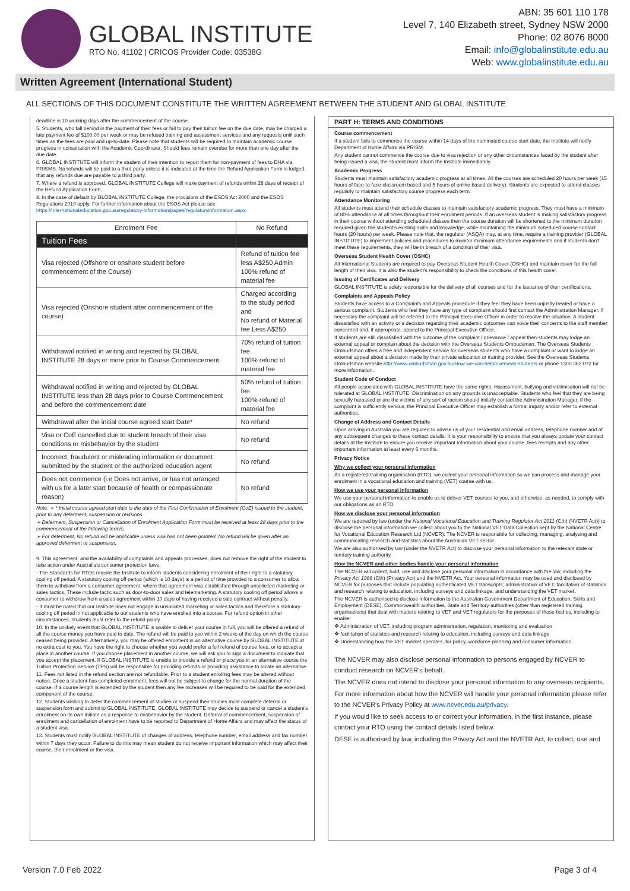GLOBAL INSTITUTE
RTO No. 41102 | CRICOS Provider Code: 03538G
ABN: 35 601 110 178
Level 7, 140 Elizabeth street, Sydney NSW 2000
Phone: 02 8076 8000
Email: info@globalinstitute.edu.au
Web: www.globalinstitute.edu.au
Written Agreement (International Student)
ALL SECTIONS OF THIS DOCUMENT CONSTITUTE THE WRITTEN AGREEMENT BETWEEN THE STUDENT AND GLOBAL INSTITUTE
deadline is 10 working days after the commencement of the course.
5. Students, who fall behind in the payment of their fees or fail to pay their tuition fee on the due date, may be charged a late payment fee of $100.00 per week or may be refused training and assessment services and any requests until such times as the fees are paid and up-to-date. Please note that students will be required to maintain academic course progress in consultation with the Academic Coordinator. Should fees remain overdue for more than one day after the due date.
6. GLOBAL INSTITUTE will inform the student of their intention to report them for non-payment of fees to DHA via PRISMS. No refunds will be paid to a third party unless it is indicated at the time the Refund Application Form is lodged, that any refunds due are payable to a third party.
7. Where a refund is approved, GLOBAL INSTITUTE College will make payment of refunds within 28 days of receipt of the Refund Application Form.
8. In the case of default by GLOBAL INSTITUTE College, the provisions of the ESOS Act 2000 and the ESOS Regulations 2019 apply. For further information about the ESOS Act please see https://internationaleducation.gov.au/regulatory-information/pages/regulatoryinformation.aspx
| Enrolment Fee | No Refund |
| --- | --- |
| Tuition Fees | |
| Visa rejected (Offshore or onshore student before commencement of the Course) | Refund of tuition fee less A$250 Admin 100% refund of material fee |
| Visa rejected (Onshore student after commencement of the course) | Charged according to the study period and No refund of Material fee Less A$250 |
| Withdrawal notified in writing and rejected by GLOBAL INSTITUTE 28 days or more prior to Course Commencement | 70% refund of tuition fee 100% refund of material fee |
| Withdrawal notified in writing and rejected by GLOBAL INSTITUTE less than 28 days prior to Course Commencement and before the commencement date | 50% refund of tuition fee 100% refund of material fee |
| Withdrawal after the initial course agreed start Date* | No refund |
| Visa or CoE cancelled due to student breach of their visa conditions or misbehavior by the student | No refund |
| Incorrect, fraudulent or misleading information or document submitted by the student or the authorized education agent | No refund |
| Does not commence (i.e Does not arrive, or has not arranged with us for a later start because of health or compassionate reason) | No refund |
Note: ➢ * Initial course agreed start date is the date of the First Confirmation of Enrolment (CoE) issued to the student, prior to any deferment, suspension or revisions.
➢ Deferment, Suspension or Cancellation of Enrolment Application Form must be received at least 28 days prior to the commencement of the following term/s.
➢ For deferment, No refund will be applicable unless visa has not been granted. No refund will be given after an approved deferment or suspension.
9. This agreement, and the availability of complaints and appeals processes, does not remove the right of the student to take action under Australia's consumer protection laws.
- The Standards for RTOs require the Institute to inform students considering enrolment of their right to a statutory cooling off period. A statutory cooling off period (which is 10 days) is a period of time provided to a consumer to allow them to withdraw from a consumer agreement, where that agreement was established through unsolicited marketing or sales tactics. These include tactic such as door-to-door sales and telemarketing. A statutory cooling off period allows a consumer to withdraw from a sales agreement within 10 days of having received a sale contract without penalty.
- It must be noted that our Institute does not engage in unsolicited marketing or sales tactics and therefore a statutory cooling off period in not applicable to our students who have enrolled into a course. For refund option in other circumstances, students must refer to the refund policy.
10. In the unlikely event that GLOBAL INSTITUTE is unable to deliver your course in full, you will be offered a refund of all the course money you have paid to date. The refund will be paid to you within 2 weeks of the day on which the course ceased being provided. Alternatively, you may be offered enrolment in an alternative course by GLOBAL INSTITUTE at no extra cost to you. You have the right to choose whether you would prefer a full refund of course fees, or to accept a place in another course. If you choose placement in another course, we will ask you to sign a document to indicate that you accept the placement. If GLOBAL INSTITUTE is unable to provide a refund or place you in an alternative course the Tuition Protection Service (TPS) will be responsible for providing refunds or providing assistance to locate an alternative.
11. Fees not listed in the refund section are not refundable. Prior to a student enrolling fees may be altered without notice. Once a student has completed enrolment, fees will not be subject to change for the normal duration of the course. If a course length is extended by the student then any fee increases will be required to be paid for the extended component of the course.
12. Students wishing to defer the commencement of studies or suspend their studies must complete deferral or suspension form and submit to GLOBAL INSTITUTE. GLOBAL INSTITUTE may decide to suspend or cancel a student's enrolment on its own initiate as a response to misbehavior by the student. Deferral of commencement, suspension of enrolment and cancellation of enrolment have to be reported to Department of Home Affairs and may affect the status of a student visa.
13. Students must notify GLOBAL INSTITUTE of changes of address, telephone number, email address and fax number
within 7 days they occur. Failure to do this may mean student do not receive important information which may affect their course, their enrolment or the visa.
PART H: TERMS AND CONDITIONS
Course commencement
If a student fails to commence the course within 14 days of the nominated course start date, the Institute will notify Department of Home Affairs via PRISM.
Any student cannot commence the course due to visa rejection or any other circumstances faced by the student after being issued a visa, the student must inform the Institute immediately.
Academic Progress
Students must maintain satisfactory academic progress at all times. All the courses are scheduled 20 hours per week (15 hours of face-to-face classroom based and 5 hours of online based delivery). Students are expected to attend classes regularly to maintain satisfactory course progress each term.
Attendance Monitoring
All students must attend their schedule classes to maintain satisfactory academic progress. They must have a minimum of 80% attendance at all times throughout their enrolment periods. If an overseas student is making satisfactory progress in their course without attending scheduled classes then the course duration will be shortened to the minimum duration required given the student's existing skills and knowledge, while maintaining the minimum scheduled course contact hours (20 hours) per week. Please note that, the regulator (ASQA) may, at any time, require a training provider (GLOBAL INSTITUTE) to implement policies and procedures to monitor minimum attendance requirements and if students don't meet these requirements, they will be in breach of a condition of their visa.
Overseas Student Health Cover (OSHC)
All International Students are required to pay Overseas Student Health Cover (OSHC) and maintain cover for the full length of their visa. It is also the student's responsibility to check the conditions of this health cover.
Issuing of Certificates and Delivery
GLOBAL INSTITUTE is solely responsible for the delivery of all courses and for the issuance of their certifications.
Complaints and Appeals Policy
Students have access to a Complaints and Appeals procedure if they feel they have been unjustly treated or have a serious complaint. Students who feel they have any type of complaint should first contact the Administration Manager. If necessary the complaint will be referred to the Principal Executive Officer in order to resolve the situation. A student dissatisfied with an activity or a decision regarding their academic outcomes can voice their concerns to the staff member concerned and, if appropriate, appeal to the Principal Executive Officer.
If students are still dissatisfied with the outcome of the complaint / grievance / appeal then students may lodge an external appeal or complain about the decision with the Overseas Students Ombudsman. The Overseas Students Ombudsman offers a free and independent service for overseas students who have a complaint or want to lodge an external appeal about a decision made by their private education or training provider. See the Overseas Students Ombudsman website http://www.ombudsman.gov.au/How-we-can-help/overseas-students or phone 1300 362 072 for more information.
Student Code of Conduct
All people associated with GLOBAL INSTITUTE have the same rights. Harassment, bullying and victimisation will not be tolerated at GLOBAL INSTITUTE. Discrimination on any grounds is unacceptable. Students who feel that they are being sexually harassed or are the victims of any sort of racism should initially contact the Administration Manager. If the complaint is sufficiently serious, the Principal Executive Officer may establish a formal inquiry and/or refer to external authorities.
Change of Address and Contact Details
Upon arriving in Australia you are required to advise us of your residential and email address, telephone number and of any subsequent changes to these contact details. It is your responsibility to ensure that you always update your contact details at the Institute to ensure you receive important information about your course, fees receipts and any other important information at least every 6 months.
Privacy Notice
Why we collect your personal information
As a registered training organisation (RTO), we collect your personal information so we can process and manage your enrolment in a vocational education and training (VET) course with us.
How we use your personal information
We use your personal information to enable us to deliver VET courses to you, and otherwise, as needed, to comply with our obligations as an RTO.
How we disclose your personal information
We are required by law (under the National Vocational Education and Training Regulator Act 2011 (Cth) (NVETR Act)) to disclose the personal information we collect about you to the National VET Data Collection kept by the National Centre for Vocational Education Research Ltd (NCVER). The NCVER is responsible for collecting, managing, analysing and communicating research and statistics about the Australian VET sector.
We are also authorised by law (under the NVETR Act) to disclose your personal information to the relevant state or territory training authority.
How the NCVER and other bodies handle your personal information
The NCVER will collect, hold, use and disclose your personal information in accordance with the law, including the Privacy Act 1988 (Cth) (Privacy Act) and the NVETR Act. Your personal information may be used and disclosed by NCVER for purposes that include populating authenticated VET transcripts; administration of VET; facilitation of statistics and research relating to education, including surveys and data linkage; and understanding the VET market.
The NCVER is authorised to disclose information to the Australian Government Department of Education, Skills and Employment (DESE), Commonwealth authorities, State and Territory authorities (other than registered training organisations) that deal with matters relating to VET and VET regulators for the purposes of those bodies, including to enable:
❖ Administration of VET, including program administration, regulation, monitoring and evaluation
❖ facilitation of statistics and research relating to education, including surveys and data linkage
❖ Understanding how the VET market operates, for policy, workforce planning and consumer information.
The NCVER may also disclose personal information to persons engaged by NCVER to conduct research on NCVER's behalf.
The NCVER does not intend to disclose your personal information to any overseas recipients.
For more information about how the NCVER will handle your personal information please refer to the NCVER's Privacy Policy at www.ncver.edu.au/privacy.
If you would like to seek access to or correct your information, in the first instance, please contact your RTO using the contact details listed below.
DESE is authorised by law, including the Privacy Act and the NVETR Act, to collect, use and
Version 7.0 Feb 2022 Page 3 of 4